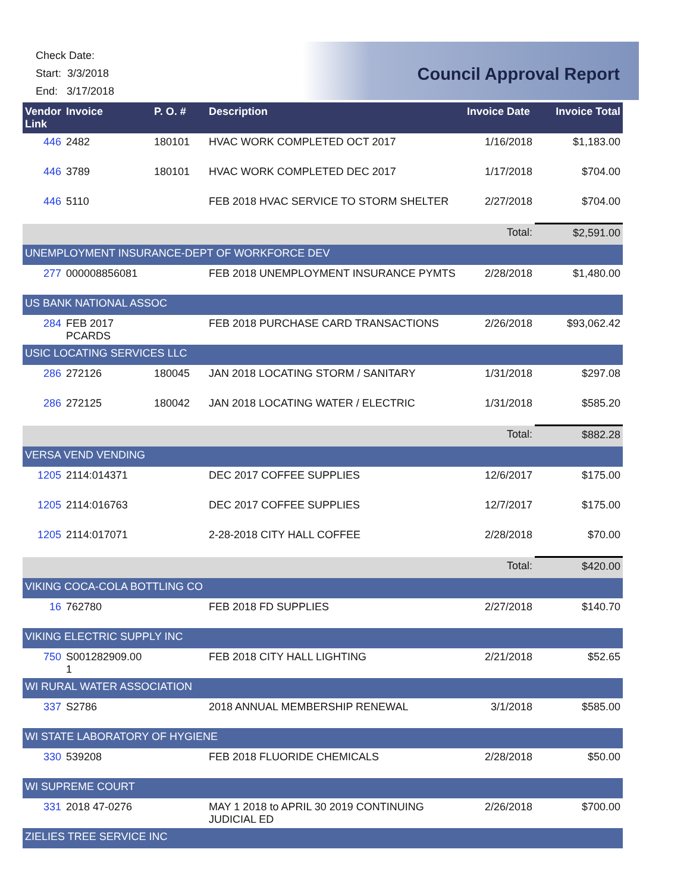Check Date:
Start: 3/3/2018
End: 3/17/2018
Council Approval Report
| Vendor Link | Invoice | P. O. # | Description | Invoice Date | Invoice Total |
| --- | --- | --- | --- | --- | --- |
| 446 | 2482 | 180101 | HVAC WORK COMPLETED OCT 2017 | 1/16/2018 | $1,183.00 |
| 446 | 3789 | 180101 | HVAC WORK COMPLETED DEC 2017 | 1/17/2018 | $704.00 |
| 446 | 5110 | | FEB 2018 HVAC SERVICE TO STORM SHELTER | 2/27/2018 | $704.00 |
| | | | | Total: | $2,591.00 |
| UNEMPLOYMENT INSURANCE-DEPT OF WORKFORCE DEV | | | | | |
| 277 | 000008856081 | | FEB 2018 UNEMPLOYMENT INSURANCE PYMTS | 2/28/2018 | $1,480.00 |
| US BANK NATIONAL ASSOC | | | | | |
| 284 | FEB 2017 PCARDS | | FEB 2018 PURCHASE CARD TRANSACTIONS | 2/26/2018 | $93,062.42 |
| USIC LOCATING SERVICES LLC | | | | | |
| 286 | 272126 | 180045 | JAN 2018 LOCATING STORM / SANITARY | 1/31/2018 | $297.08 |
| 286 | 272125 | 180042 | JAN 2018 LOCATING WATER / ELECTRIC | 1/31/2018 | $585.20 |
| | | | | Total: | $882.28 |
| VERSA VEND VENDING | | | | | |
| 1205 | 2114:014371 | | DEC 2017 COFFEE SUPPLIES | 12/6/2017 | $175.00 |
| 1205 | 2114:016763 | | DEC 2017 COFFEE SUPPLIES | 12/7/2017 | $175.00 |
| 1205 | 2114:017071 | | 2-28-2018 CITY HALL COFFEE | 2/28/2018 | $70.00 |
| | | | | Total: | $420.00 |
| VIKING COCA-COLA BOTTLING CO | | | | | |
| 16 | 762780 | | FEB 2018 FD SUPPLIES | 2/27/2018 | $140.70 |
| VIKING ELECTRIC SUPPLY INC | | | | | |
| 750 | S001282909.00 1 | | FEB 2018 CITY HALL LIGHTING | 2/21/2018 | $52.65 |
| WI RURAL WATER ASSOCIATION | | | | | |
| 337 | S2786 | | 2018 ANNUAL MEMBERSHIP RENEWAL | 3/1/2018 | $585.00 |
| WI STATE LABORATORY OF HYGIENE | | | | | |
| 330 | 539208 | | FEB 2018 FLUORIDE CHEMICALS | 2/28/2018 | $50.00 |
| WI SUPREME COURT | | | | | |
| 331 | 2018 47-0276 | | MAY 1 2018 to APRIL 30 2019 CONTINUING JUDICIAL ED | 2/26/2018 | $700.00 |
| ZIELIES TREE SERVICE INC | | | | | |